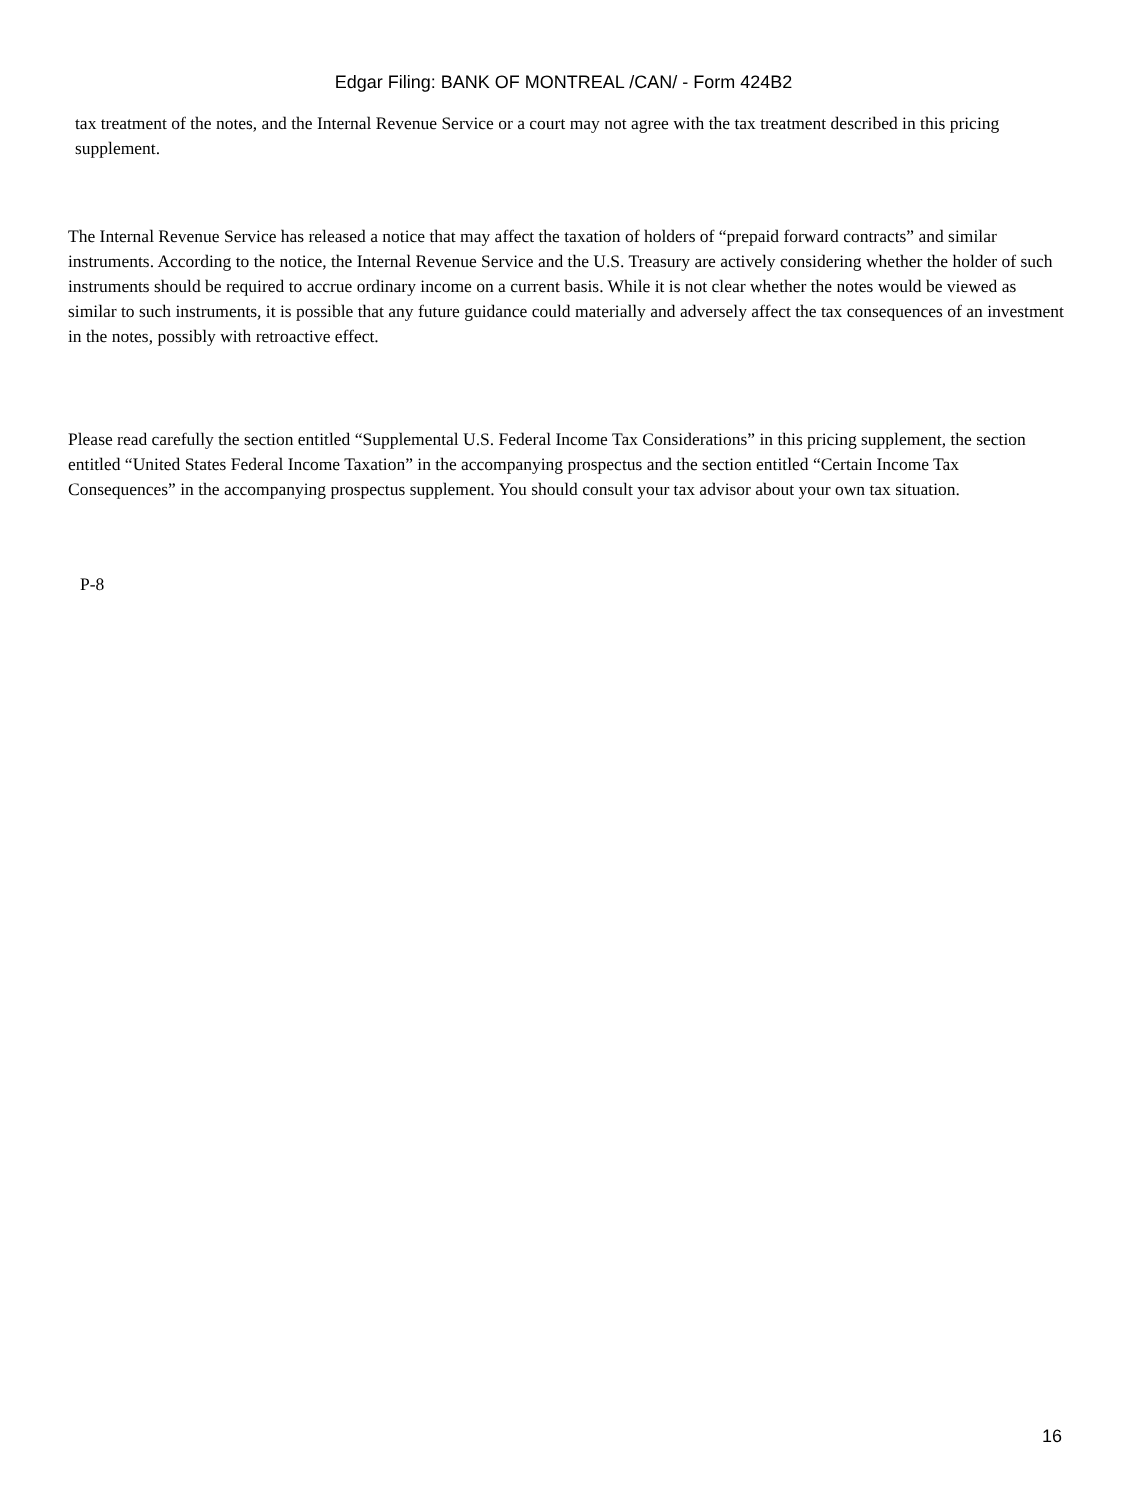Edgar Filing: BANK OF MONTREAL /CAN/ - Form 424B2
tax treatment of the notes, and the Internal Revenue Service or a court may not agree with the tax treatment described in this pricing supplement.
The Internal Revenue Service has released a notice that may affect the taxation of holders of “prepaid forward contracts” and similar instruments. According to the notice, the Internal Revenue Service and the U.S. Treasury are actively considering whether the holder of such instruments should be required to accrue ordinary income on a current basis. While it is not clear whether the notes would be viewed as similar to such instruments, it is possible that any future guidance could materially and adversely affect the tax consequences of an investment in the notes, possibly with retroactive effect.
Please read carefully the section entitled “Supplemental U.S. Federal Income Tax Considerations” in this pricing supplement, the section entitled “United States Federal Income Taxation” in the accompanying prospectus and the section entitled “Certain Income Tax Consequences” in the accompanying prospectus supplement. You should consult your tax advisor about your own tax situation.
P-8
16